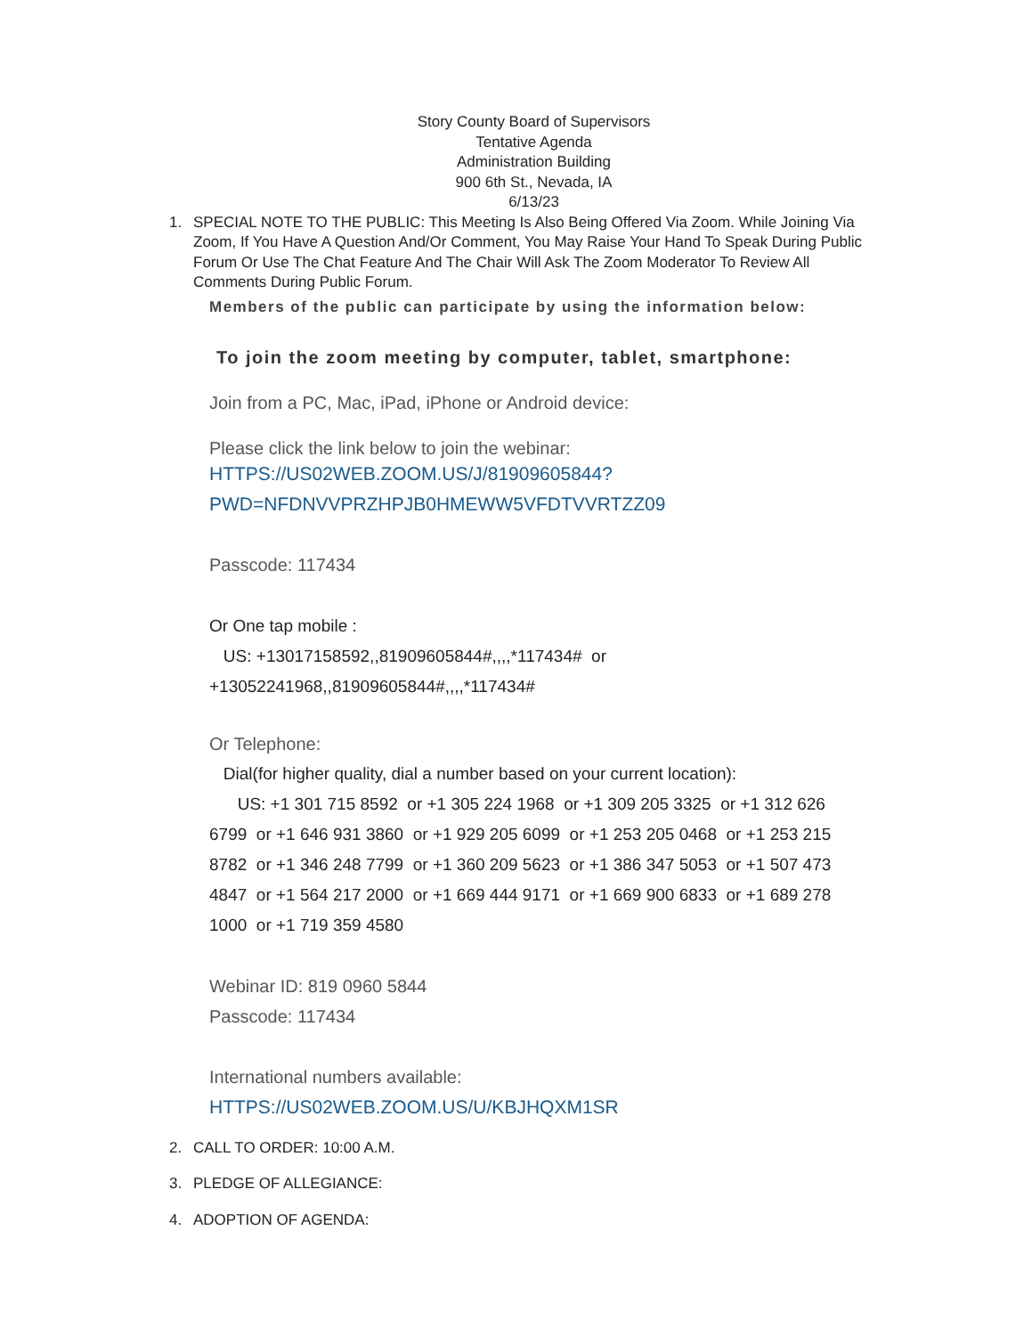Story County Board of Supervisors
Tentative Agenda
Administration Building
900 6th St., Nevada, IA
6/13/23
1. SPECIAL NOTE TO THE PUBLIC: This Meeting Is Also Being Offered Via Zoom. While Joining Via Zoom, If You Have A Question And/Or Comment, You May Raise Your Hand To Speak During Public Forum Or Use The Chat Feature And The Chair Will Ask The Zoom Moderator To Review All Comments During Public Forum.
Members of the public can participate by using the information below:
To join the zoom meeting by computer, tablet, smartphone:
Join from a PC, Mac, iPad, iPhone or Android device:
Please click the link below to join the webinar:
HTTPS://US02WEB.ZOOM.US/J/81909605844?
PWD=NFDNVVPRZHPJB0HMEWW5VFDTVVRTZZ09
Passcode: 117434
Or One tap mobile :
US: +13017158592,,81909605844#,,,,*117434# or
+13052241968,,81909605844#,,,,*117434#
Or Telephone:
Dial(for higher quality, dial a number based on your current location):
US: +1 301 715 8592 or +1 305 224 1968 or +1 309 205 3325 or +1 312 626 6799 or +1 646 931 3860 or +1 929 205 6099 or +1 253 205 0468 or +1 253 215 8782 or +1 346 248 7799 or +1 360 209 5623 or +1 386 347 5053 or +1 507 473 4847 or +1 564 217 2000 or +1 669 444 9171 or +1 669 900 6833 or +1 689 278 1000 or +1 719 359 4580
Webinar ID: 819 0960 5844
Passcode: 117434
International numbers available:
HTTPS://US02WEB.ZOOM.US/U/KBJHQXM1SR
2. CALL TO ORDER: 10:00 A.M.
3. PLEDGE OF ALLEGIANCE:
4. ADOPTION OF AGENDA: